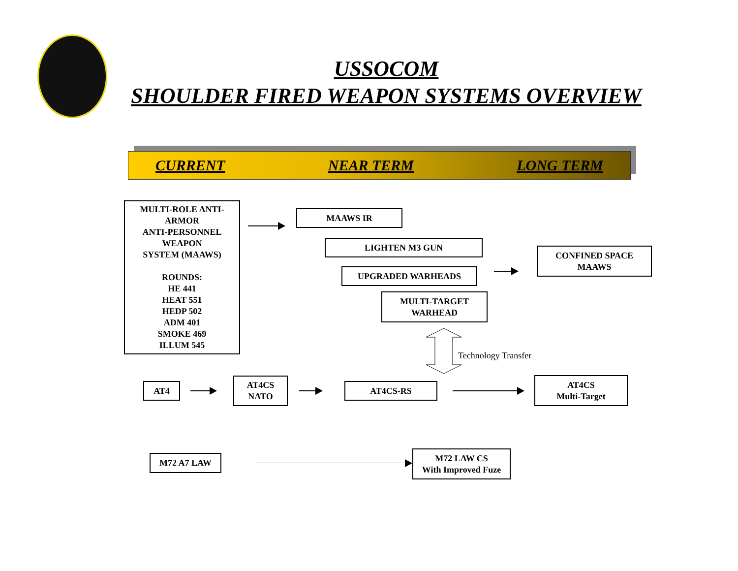USSOCOM
SHOULDER FIRED WEAPON SYSTEMS OVERVIEW
CURRENT NEAR TERM LONG TERM
MULTI-ROLE ANTI-ARMOR
ANTI-PERSONNEL WEAPON
SYSTEM (MAAWS)
ROUNDS:
HE 441
HEAT 551
HEDP 502
ADM 401
SMOKE 469
ILLUM 545
MAAWS IR
LIGHTEN M3 GUN
UPGRADED WARHEADS
CONFINED SPACE
MAAWS
MULTI-TARGET
WARHEAD
Technology Transfer
AT4
AT4CS
NATO
AT4CS-RS
AT4CS
Multi-Target
M72 A7 LAW
M72 LAW CS
With Improved Fuze